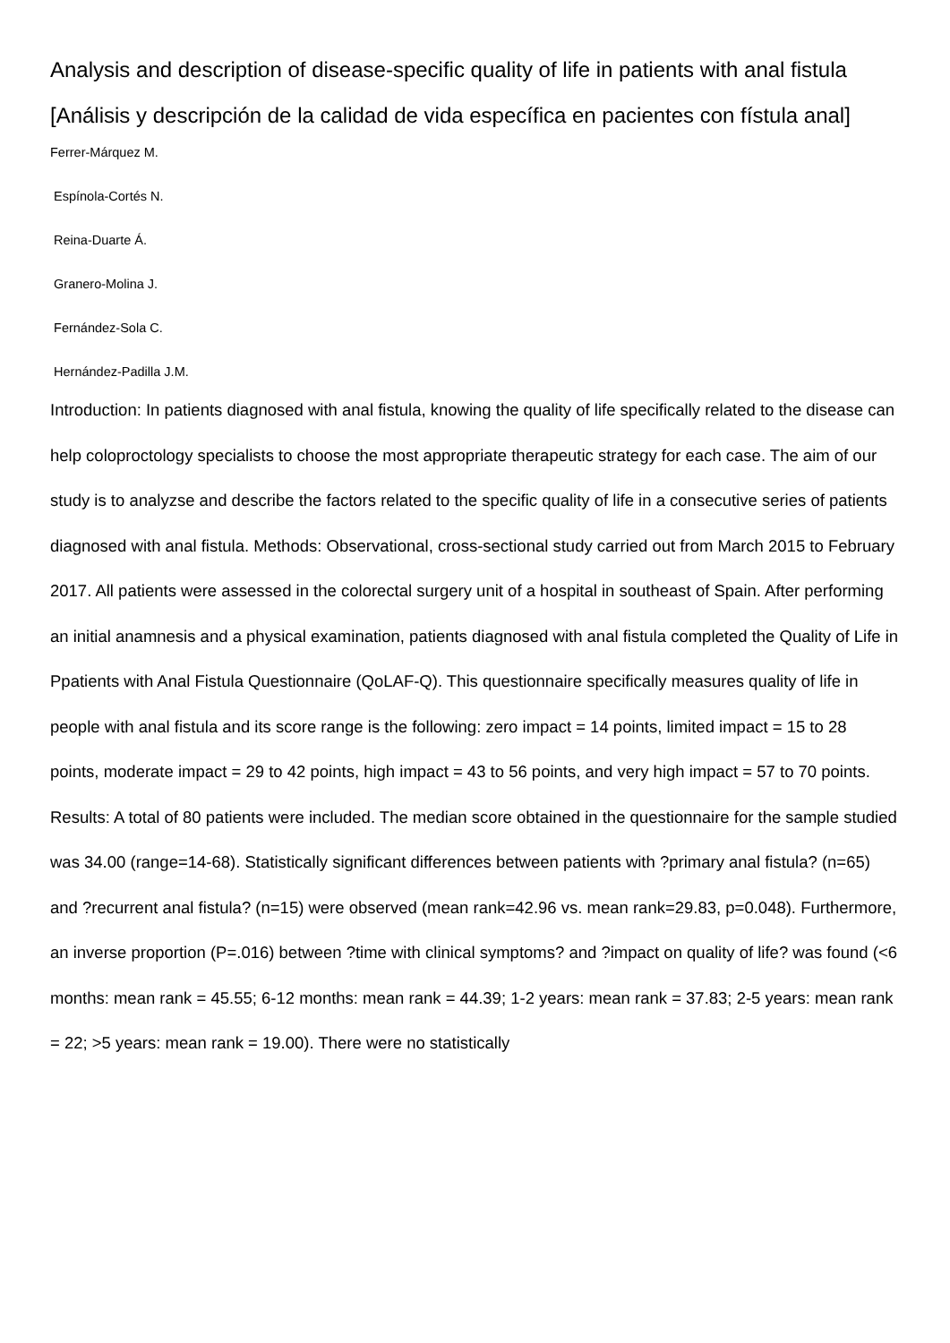Analysis and description of disease-specific quality of life in patients with anal fistula [Análisis y descripción de la calidad de vida específica en pacientes con fístula anal]
Ferrer-Márquez M.
Espínola-Cortés N.
Reina-Duarte Á.
Granero-Molina J.
Fernández-Sola C.
Hernández-Padilla J.M.
Introduction: In patients diagnosed with anal fistula, knowing the quality of life specifically related to the disease can help coloproctology specialists to choose the most appropriate therapeutic strategy for each case. The aim of our study is to analyzse and describe the factors related to the specific quality of life in a consecutive series of patients diagnosed with anal fistula. Methods: Observational, cross-sectional study carried out from March 2015 to February 2017. All patients were assessed in the colorectal surgery unit of a hospital in southeast of Spain. After performing an initial anamnesis and a physical examination, patients diagnosed with anal fistula completed the Quality of Life in Ppatients with Anal Fistula Questionnaire (QoLAF-Q). This questionnaire specifically measures quality of life in people with anal fistula and its score range is the following: zero impact = 14 points, limited impact = 15 to 28 points, moderate impact = 29 to 42 points, high impact = 43 to 56 points, and very high impact = 57 to 70 points. Results: A total of 80 patients were included. The median score obtained in the questionnaire for the sample studied was 34.00 (range=14-68). Statistically significant differences between patients with ?primary anal fistula? (n=65) and ?recurrent anal fistula? (n=15) were observed (mean rank=42.96 vs. mean rank=29.83, p=0.048). Furthermore, an inverse proportion (P=.016) between ?time with clinical symptoms? and ?impact on quality of life? was found (<6 months: mean rank = 45.55; 6-12 months: mean rank = 44.39; 1-2 years: mean rank = 37.83; 2-5 years: mean rank = 22; >5 years: mean rank = 19.00). There were no statistically